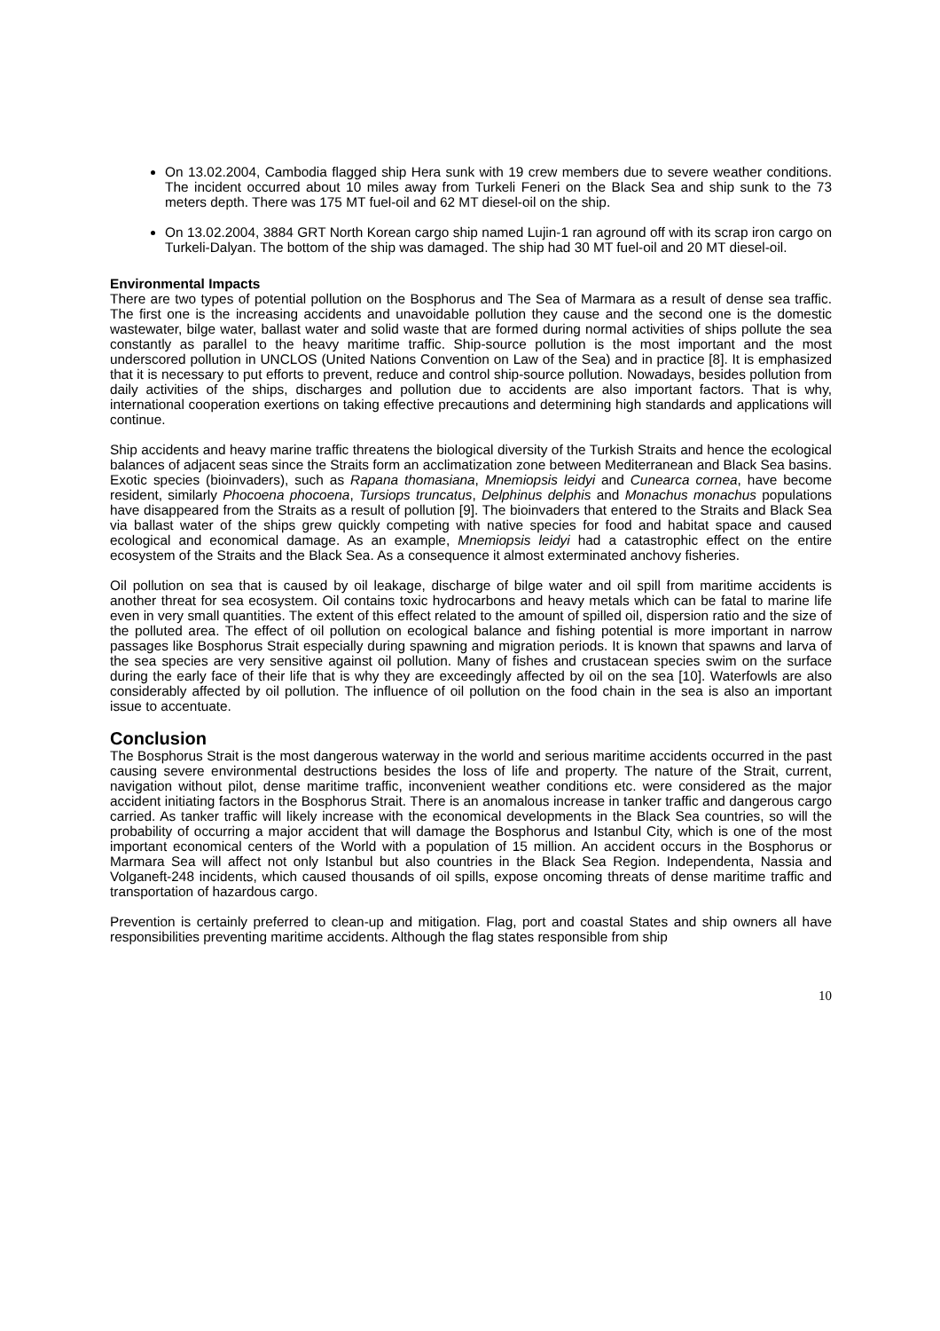On 13.02.2004, Cambodia flagged ship Hera sunk with 19 crew members due to severe weather conditions. The incident occurred about 10 miles away from Turkeli Feneri on the Black Sea and ship sunk to the 73 meters depth. There was 175 MT fuel-oil and 62 MT diesel-oil on the ship.
On 13.02.2004, 3884 GRT North Korean cargo ship named Lujin-1 ran aground off with its scrap iron cargo on Turkeli-Dalyan. The bottom of the ship was damaged. The ship had 30 MT fuel-oil and 20 MT diesel-oil.
Environmental Impacts
There are two types of potential pollution on the Bosphorus and The Sea of Marmara as a result of dense sea traffic. The first one is the increasing accidents and unavoidable pollution they cause and the second one is the domestic wastewater, bilge water, ballast water and solid waste that are formed during normal activities of ships pollute the sea constantly as parallel to the heavy maritime traffic. Ship-source pollution is the most important and the most underscored pollution in UNCLOS (United Nations Convention on Law of the Sea) and in practice [8]. It is emphasized that it is necessary to put efforts to prevent, reduce and control ship-source pollution. Nowadays, besides pollution from daily activities of the ships, discharges and pollution due to accidents are also important factors. That is why, international cooperation exertions on taking effective precautions and determining high standards and applications will continue.
Ship accidents and heavy marine traffic threatens the biological diversity of the Turkish Straits and hence the ecological balances of adjacent seas since the Straits form an acclimatization zone between Mediterranean and Black Sea basins. Exotic species (bioinvaders), such as Rapana thomasiana, Mnemiopsis leidyi and Cunearca cornea, have become resident, similarly Phocoena phocoena, Tursiops truncatus, Delphinus delphis and Monachus monachus populations have disappeared from the Straits as a result of pollution [9]. The bioinvaders that entered to the Straits and Black Sea via ballast water of the ships grew quickly competing with native species for food and habitat space and caused ecological and economical damage. As an example, Mnemiopsis leidyi had a catastrophic effect on the entire ecosystem of the Straits and the Black Sea. As a consequence it almost exterminated anchovy fisheries.
Oil pollution on sea that is caused by oil leakage, discharge of bilge water and oil spill from maritime accidents is another threat for sea ecosystem. Oil contains toxic hydrocarbons and heavy metals which can be fatal to marine life even in very small quantities. The extent of this effect related to the amount of spilled oil, dispersion ratio and the size of the polluted area. The effect of oil pollution on ecological balance and fishing potential is more important in narrow passages like Bosphorus Strait especially during spawning and migration periods. It is known that spawns and larva of the sea species are very sensitive against oil pollution. Many of fishes and crustacean species swim on the surface during the early face of their life that is why they are exceedingly affected by oil on the sea [10]. Waterfowls are also considerably affected by oil pollution. The influence of oil pollution on the food chain in the sea is also an important issue to accentuate.
Conclusion
The Bosphorus Strait is the most dangerous waterway in the world and serious maritime accidents occurred in the past causing severe environmental destructions besides the loss of life and property. The nature of the Strait, current, navigation without pilot, dense maritime traffic, inconvenient weather conditions etc. were considered as the major accident initiating factors in the Bosphorus Strait. There is an anomalous increase in tanker traffic and dangerous cargo carried. As tanker traffic will likely increase with the economical developments in the Black Sea countries, so will the probability of occurring a major accident that will damage the Bosphorus and Istanbul City, which is one of the most important economical centers of the World with a population of 15 million. An accident occurs in the Bosphorus or Marmara Sea will affect not only Istanbul but also countries in the Black Sea Region. Independenta, Nassia and Volganeft-248 incidents, which caused thousands of oil spills, expose oncoming threats of dense maritime traffic and transportation of hazardous cargo.
Prevention is certainly preferred to clean-up and mitigation. Flag, port and coastal States and ship owners all have responsibilities preventing maritime accidents. Although the flag states responsible from ship
10